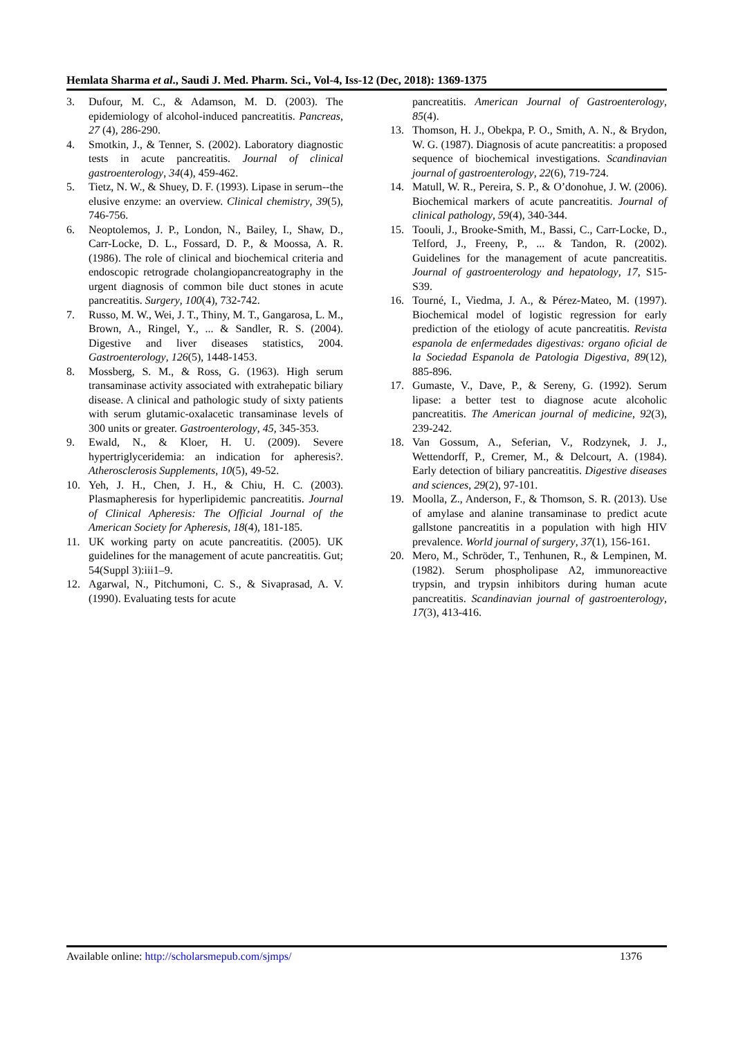Hemlata Sharma et al., Saudi J. Med. Pharm. Sci., Vol-4, Iss-12 (Dec, 2018): 1369-1375
3. Dufour, M. C., & Adamson, M. D. (2003). The epidemiology of alcohol-induced pancreatitis. Pancreas, 27 (4), 286-290.
4. Smotkin, J., & Tenner, S. (2002). Laboratory diagnostic tests in acute pancreatitis. Journal of clinical gastroenterology, 34(4), 459-462.
5. Tietz, N. W., & Shuey, D. F. (1993). Lipase in serum--the elusive enzyme: an overview. Clinical chemistry, 39(5), 746-756.
6. Neoptolemos, J. P., London, N., Bailey, I., Shaw, D., Carr-Locke, D. L., Fossard, D. P., & Moossa, A. R. (1986). The role of clinical and biochemical criteria and endoscopic retrograde cholangiopancreatography in the urgent diagnosis of common bile duct stones in acute pancreatitis. Surgery, 100(4), 732-742.
7. Russo, M. W., Wei, J. T., Thiny, M. T., Gangarosa, L. M., Brown, A., Ringel, Y., ... & Sandler, R. S. (2004). Digestive and liver diseases statistics, 2004. Gastroenterology, 126(5), 1448-1453.
8. Mossberg, S. M., & Ross, G. (1963). High serum transaminase activity associated with extrahepatic biliary disease. A clinical and pathologic study of sixty patients with serum glutamic-oxalacetic transaminase levels of 300 units or greater. Gastroenterology, 45, 345-353.
9. Ewald, N., & Kloer, H. U. (2009). Severe hypertriglyceridemia: an indication for apheresis?. Atherosclerosis Supplements, 10(5), 49-52.
10. Yeh, J. H., Chen, J. H., & Chiu, H. C. (2003). Plasmapheresis for hyperlipidemic pancreatitis. Journal of Clinical Apheresis: The Official Journal of the American Society for Apheresis, 18(4), 181-185.
11. UK working party on acute pancreatitis. (2005). UK guidelines for the management of acute pancreatitis. Gut; 54(Suppl 3):iii1–9.
12. Agarwal, N., Pitchumoni, C. S., & Sivaprasad, A. V. (1990). Evaluating tests for acute
pancreatitis. American Journal of Gastroenterology, 85(4).
13. Thomson, H. J., Obekpa, P. O., Smith, A. N., & Brydon, W. G. (1987). Diagnosis of acute pancreatitis: a proposed sequence of biochemical investigations. Scandinavian journal of gastroenterology, 22(6), 719-724.
14. Matull, W. R., Pereira, S. P., & O’donohue, J. W. (2006). Biochemical markers of acute pancreatitis. Journal of clinical pathology, 59(4), 340-344.
15. Toouli, J., Brooke-Smith, M., Bassi, C., Carr-Locke, D., Telford, J., Freeny, P., ... & Tandon, R. (2002). Guidelines for the management of acute pancreatitis. Journal of gastroenterology and hepatology, 17, S15-S39.
16. Tourné, I., Viedma, J. A., & Pérez-Mateo, M. (1997). Biochemical model of logistic regression for early prediction of the etiology of acute pancreatitis. Revista espanola de enfermedades digestivas: organo oficial de la Sociedad Espanola de Patologia Digestiva, 89(12), 885-896.
17. Gumaste, V., Dave, P., & Sereny, G. (1992). Serum lipase: a better test to diagnose acute alcoholic pancreatitis. The American journal of medicine, 92(3), 239-242.
18. Van Gossum, A., Seferian, V., Rodzynek, J. J., Wettendorff, P., Cremer, M., & Delcourt, A. (1984). Early detection of biliary pancreatitis. Digestive diseases and sciences, 29(2), 97-101.
19. Moolla, Z., Anderson, F., & Thomson, S. R. (2013). Use of amylase and alanine transaminase to predict acute gallstone pancreatitis in a population with high HIV prevalence. World journal of surgery, 37(1), 156-161.
20. Mero, M., Schröder, T., Tenhunen, R., & Lempinen, M. (1982). Serum phospholipase A2, immunoreactive trypsin, and trypsin inhibitors during human acute pancreatitis. Scandinavian journal of gastroenterology, 17(3), 413-416.
Available online: http://scholarsmepub.com/sjmps/ 1376